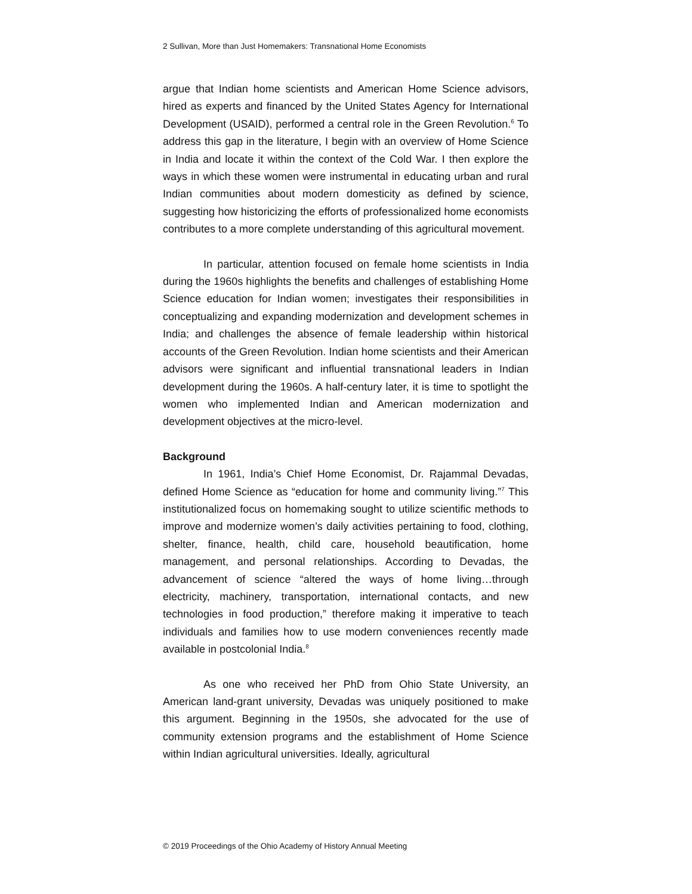2 Sullivan, More than Just Homemakers: Transnational Home Economists
argue that Indian home scientists and American Home Science advisors, hired as experts and financed by the United States Agency for International Development (USAID), performed a central role in the Green Revolution.<sup>6</sup> To address this gap in the literature, I begin with an overview of Home Science in India and locate it within the context of the Cold War. I then explore the ways in which these women were instrumental in educating urban and rural Indian communities about modern domesticity as defined by science, suggesting how historicizing the efforts of professionalized home economists contributes to a more complete understanding of this agricultural movement.
In particular, attention focused on female home scientists in India during the 1960s highlights the benefits and challenges of establishing Home Science education for Indian women; investigates their responsibilities in conceptualizing and expanding modernization and development schemes in India; and challenges the absence of female leadership within historical accounts of the Green Revolution. Indian home scientists and their American advisors were significant and influential transnational leaders in Indian development during the 1960s. A half-century later, it is time to spotlight the women who implemented Indian and American modernization and development objectives at the micro-level.
Background
In 1961, India’s Chief Home Economist, Dr. Rajammal Devadas, defined Home Science as “education for home and community living.”<sup>7</sup> This institutionalized focus on homemaking sought to utilize scientific methods to improve and modernize women’s daily activities pertaining to food, clothing, shelter, finance, health, child care, household beautification, home management, and personal relationships. According to Devadas, the advancement of science “altered the ways of home living…through electricity, machinery, transportation, international contacts, and new technologies in food production,” therefore making it imperative to teach individuals and families how to use modern conveniences recently made available in postcolonial India.<sup>8</sup>
As one who received her PhD from Ohio State University, an American land-grant university, Devadas was uniquely positioned to make this argument. Beginning in the 1950s, she advocated for the use of community extension programs and the establishment of Home Science within Indian agricultural universities. Ideally, agricultural
© 2019 Proceedings of the Ohio Academy of History Annual Meeting